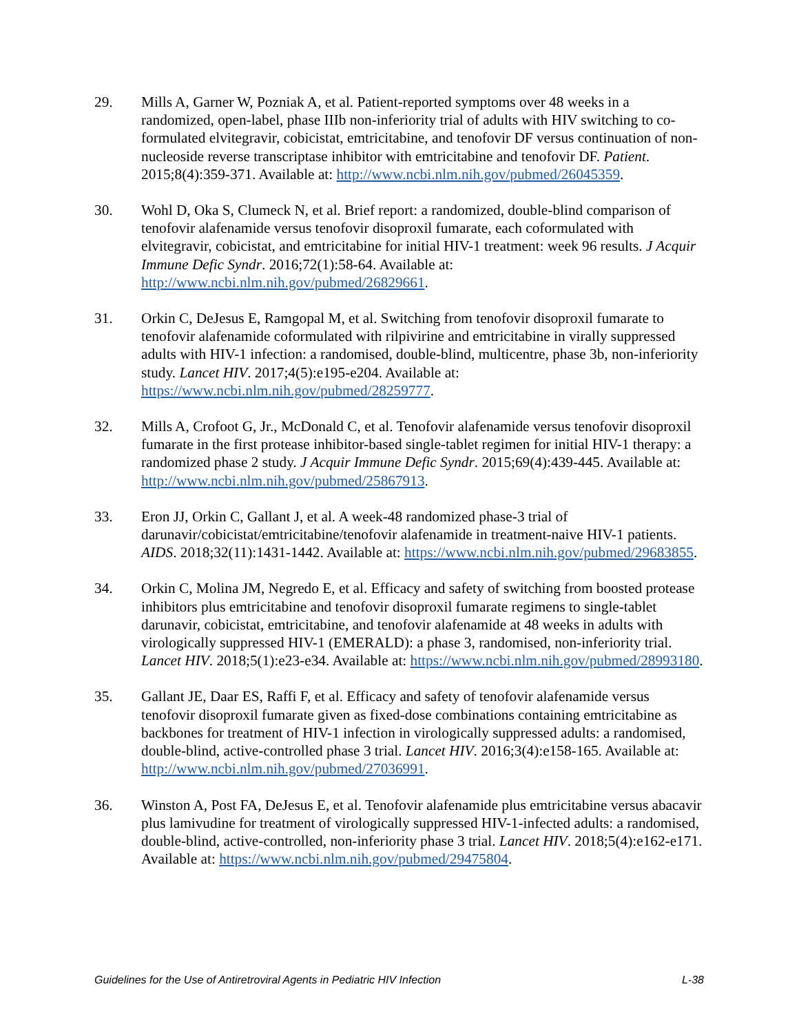29. Mills A, Garner W, Pozniak A, et al. Patient-reported symptoms over 48 weeks in a randomized, open-label, phase IIIb non-inferiority trial of adults with HIV switching to co-formulated elvitegravir, cobicistat, emtricitabine, and tenofovir DF versus continuation of non-nucleoside reverse transcriptase inhibitor with emtricitabine and tenofovir DF. Patient. 2015;8(4):359-371. Available at: http://www.ncbi.nlm.nih.gov/pubmed/26045359.
30. Wohl D, Oka S, Clumeck N, et al. Brief report: a randomized, double-blind comparison of tenofovir alafenamide versus tenofovir disoproxil fumarate, each coformulated with elvitegravir, cobicistat, and emtricitabine for initial HIV-1 treatment: week 96 results. J Acquir Immune Defic Syndr. 2016;72(1):58-64. Available at: http://www.ncbi.nlm.nih.gov/pubmed/26829661.
31. Orkin C, DeJesus E, Ramgopal M, et al. Switching from tenofovir disoproxil fumarate to tenofovir alafenamide coformulated with rilpivirine and emtricitabine in virally suppressed adults with HIV-1 infection: a randomised, double-blind, multicentre, phase 3b, non-inferiority study. Lancet HIV. 2017;4(5):e195-e204. Available at: https://www.ncbi.nlm.nih.gov/pubmed/28259777.
32. Mills A, Crofoot G, Jr., McDonald C, et al. Tenofovir alafenamide versus tenofovir disoproxil fumarate in the first protease inhibitor-based single-tablet regimen for initial HIV-1 therapy: a randomized phase 2 study. J Acquir Immune Defic Syndr. 2015;69(4):439-445. Available at: http://www.ncbi.nlm.nih.gov/pubmed/25867913.
33. Eron JJ, Orkin C, Gallant J, et al. A week-48 randomized phase-3 trial of darunavir/cobicistat/emtricitabine/tenofovir alafenamide in treatment-naive HIV-1 patients. AIDS. 2018;32(11):1431-1442. Available at: https://www.ncbi.nlm.nih.gov/pubmed/29683855.
34. Orkin C, Molina JM, Negredo E, et al. Efficacy and safety of switching from boosted protease inhibitors plus emtricitabine and tenofovir disoproxil fumarate regimens to single-tablet darunavir, cobicistat, emtricitabine, and tenofovir alafenamide at 48 weeks in adults with virologically suppressed HIV-1 (EMERALD): a phase 3, randomised, non-inferiority trial. Lancet HIV. 2018;5(1):e23-e34. Available at: https://www.ncbi.nlm.nih.gov/pubmed/28993180.
35. Gallant JE, Daar ES, Raffi F, et al. Efficacy and safety of tenofovir alafenamide versus tenofovir disoproxil fumarate given as fixed-dose combinations containing emtricitabine as backbones for treatment of HIV-1 infection in virologically suppressed adults: a randomised, double-blind, active-controlled phase 3 trial. Lancet HIV. 2016;3(4):e158-165. Available at: http://www.ncbi.nlm.nih.gov/pubmed/27036991.
36. Winston A, Post FA, DeJesus E, et al. Tenofovir alafenamide plus emtricitabine versus abacavir plus lamivudine for treatment of virologically suppressed HIV-1-infected adults: a randomised, double-blind, active-controlled, non-inferiority phase 3 trial. Lancet HIV. 2018;5(4):e162-e171. Available at: https://www.ncbi.nlm.nih.gov/pubmed/29475804.
Guidelines for the Use of Antiretroviral Agents in Pediatric HIV Infection L-38